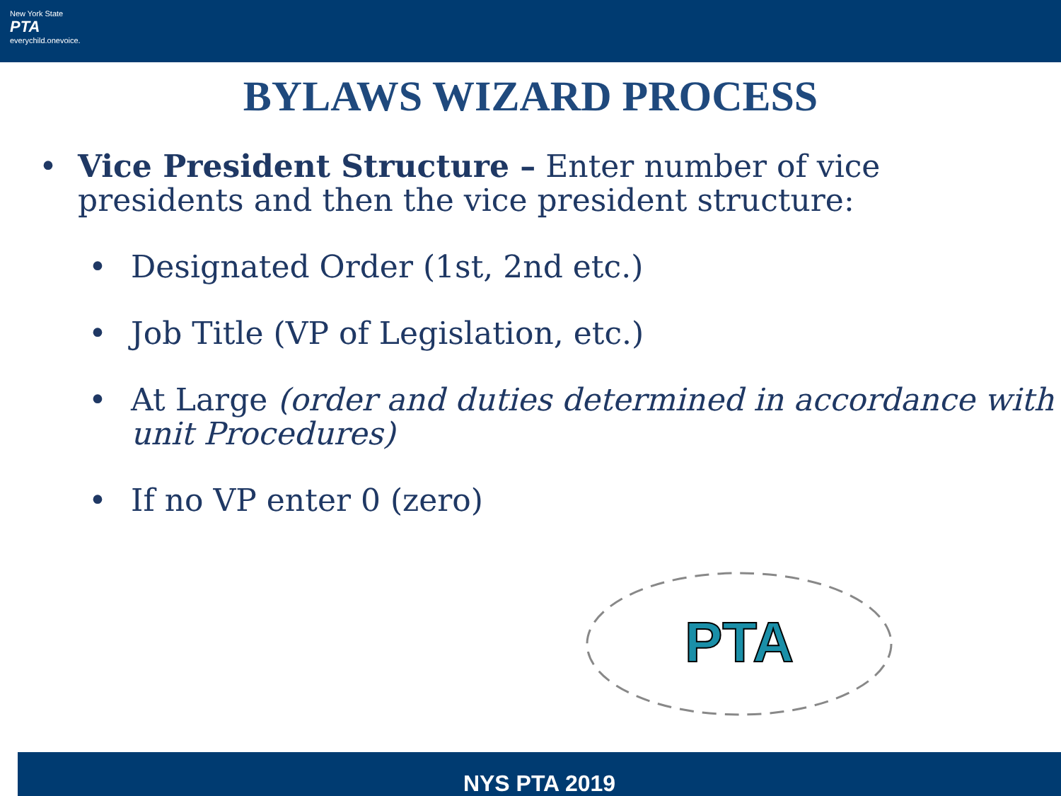New York State
PTA
everychild.onevoice.
BYLAWS WIZARD PROCESS
• Vice President Structure – Enter number of vice
presidents and then the vice president structure:
• Designated Order (1st, 2nd etc.)
• Job Title (VP of Legislation, etc.)
• At Large (order and duties determined in accordance with unit Procedures)
• If no VP enter 0 (zero)
PTA
NYS PTA 2019